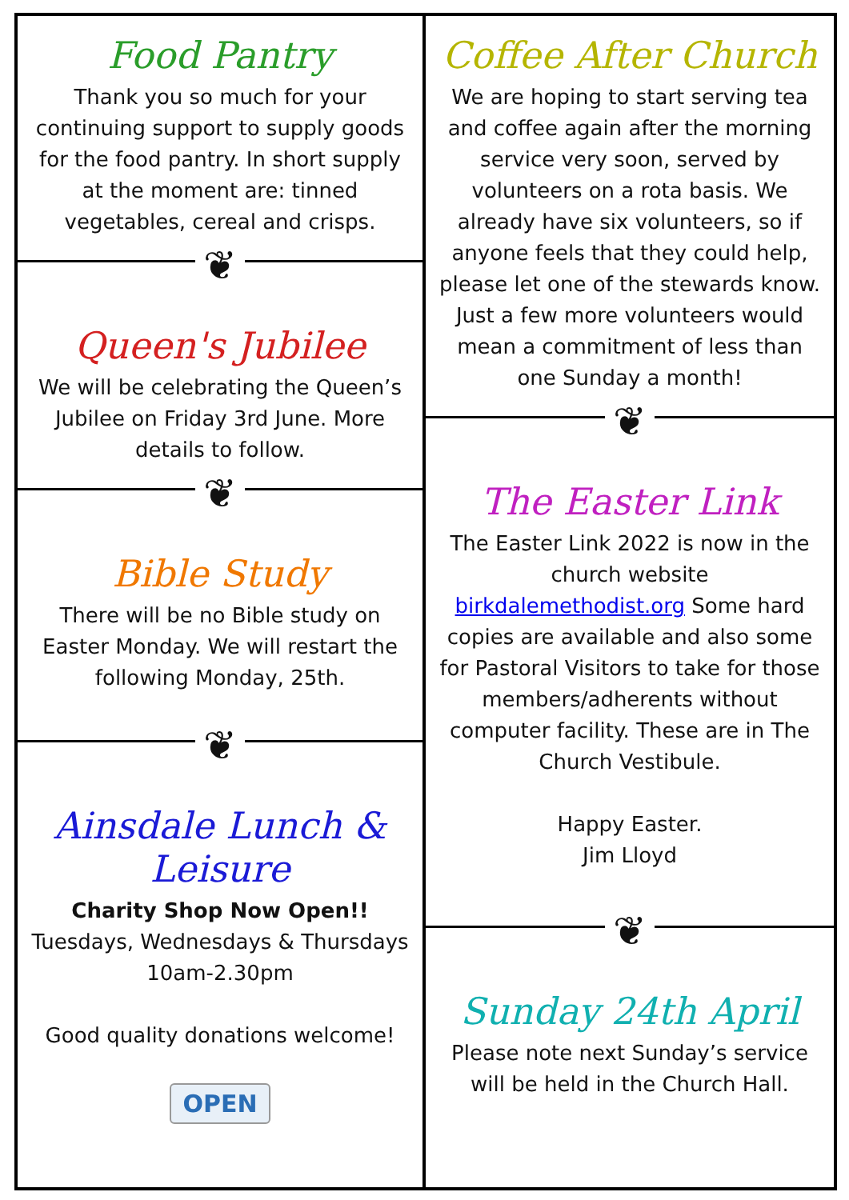Food Pantry
Thank you so much for your continuing support to supply goods for the food pantry. In short supply at the moment are: tinned vegetables, cereal and crisps.
❦
Queen's Jubilee
We will be celebrating the Queen’s Jubilee on Friday 3rd June. More details to follow.
❦
Bible Study
There will be no Bible study on Easter Monday. We will restart the following Monday, 25th.
❦
Ainsdale Lunch & Leisure
Charity Shop Now Open!!
Tuesdays, Wednesdays & Thursdays 10am-2.30pm
Good quality donations welcome!
OPEN
Coffee After Church
We are hoping to start serving tea and coffee again after the morning service very soon, served by volunteers on a rota basis. We already have six volunteers, so if anyone feels that they could help, please let one of the stewards know. Just a few more volunteers would mean a commitment of less than one Sunday a month!
❦
The Easter Link
The Easter Link 2022 is now in the church website birkdalemethodist.org Some hard copies are available and also some for Pastoral Visitors to take for those members/adherents without computer facility. These are in The Church Vestibule.
Happy Easter.
Jim Lloyd
❦
Sunday 24th April
Please note next Sunday’s service will be held in the Church Hall.